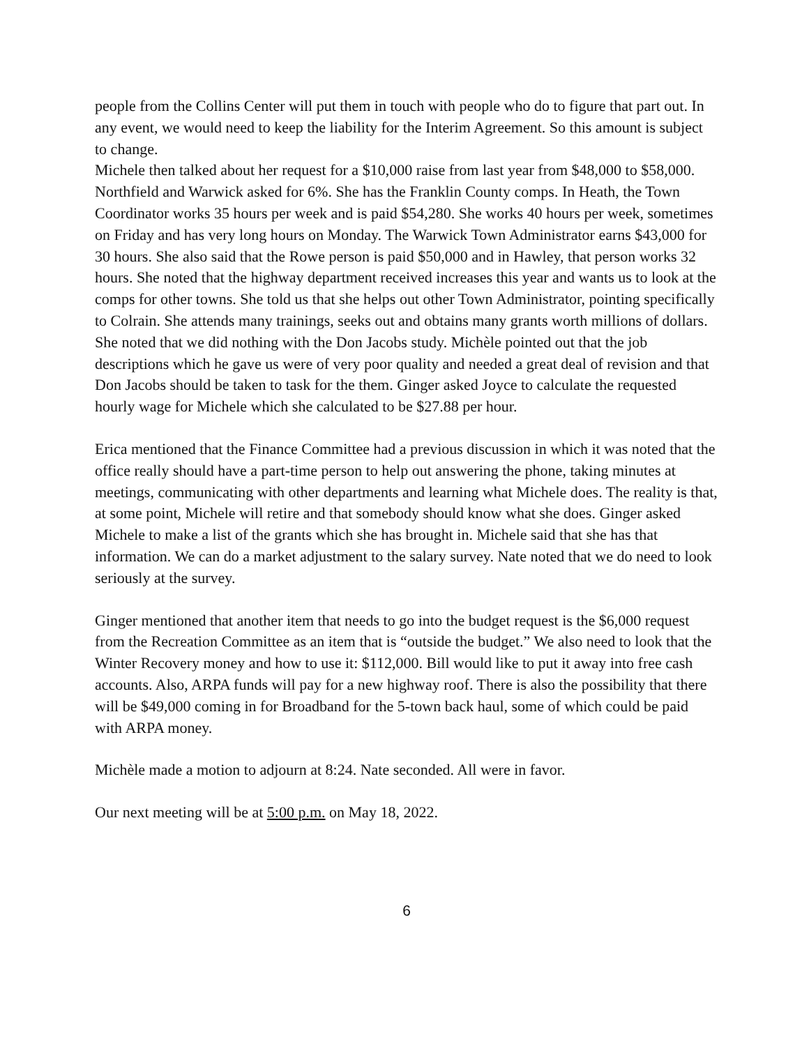people from the Collins Center will put them in touch with people who do to figure that part out. In any event, we would need to keep the liability for the Interim Agreement. So this amount is subject to change.
Michele then talked about her request for a $10,000 raise from last year from $48,000 to $58,000. Northfield and Warwick asked for 6%. She has the Franklin County comps. In Heath, the Town Coordinator works 35 hours per week and is paid $54,280. She works 40 hours per week, sometimes on Friday and has very long hours on Monday. The Warwick Town Administrator earns $43,000 for 30 hours. She also said that the Rowe person is paid $50,000 and in Hawley, that person works 32 hours. She noted that the highway department received increases this year and wants us to look at the comps for other towns. She told us that she helps out other Town Administrator, pointing specifically to Colrain. She attends many trainings, seeks out and obtains many grants worth millions of dollars. She noted that we did nothing with the Don Jacobs study. Michèle pointed out that the job descriptions which he gave us were of very poor quality and needed a great deal of revision and that Don Jacobs should be taken to task for the them. Ginger asked Joyce to calculate the requested hourly wage for Michele which she calculated to be $27.88 per hour.
Erica mentioned that the Finance Committee had a previous discussion in which it was noted that the office really should have a part-time person to help out answering the phone, taking minutes at meetings, communicating with other departments and learning what Michele does. The reality is that, at some point, Michele will retire and that somebody should know what she does. Ginger asked Michele to make a list of the grants which she has brought in. Michele said that she has that information. We can do a market adjustment to the salary survey. Nate noted that we do need to look seriously at the survey.
Ginger mentioned that another item that needs to go into the budget request is the $6,000 request from the Recreation Committee as an item that is “outside the budget.” We also need to look that the Winter Recovery money and how to use it: $112,000. Bill would like to put it away into free cash accounts. Also, ARPA funds will pay for a new highway roof. There is also the possibility that there will be $49,000 coming in for Broadband for the 5-town back haul, some of which could be paid with ARPA money.
Michèle made a motion to adjourn at 8:24. Nate seconded. All were in favor.
Our next meeting will be at 5:00 p.m. on May 18, 2022.
6